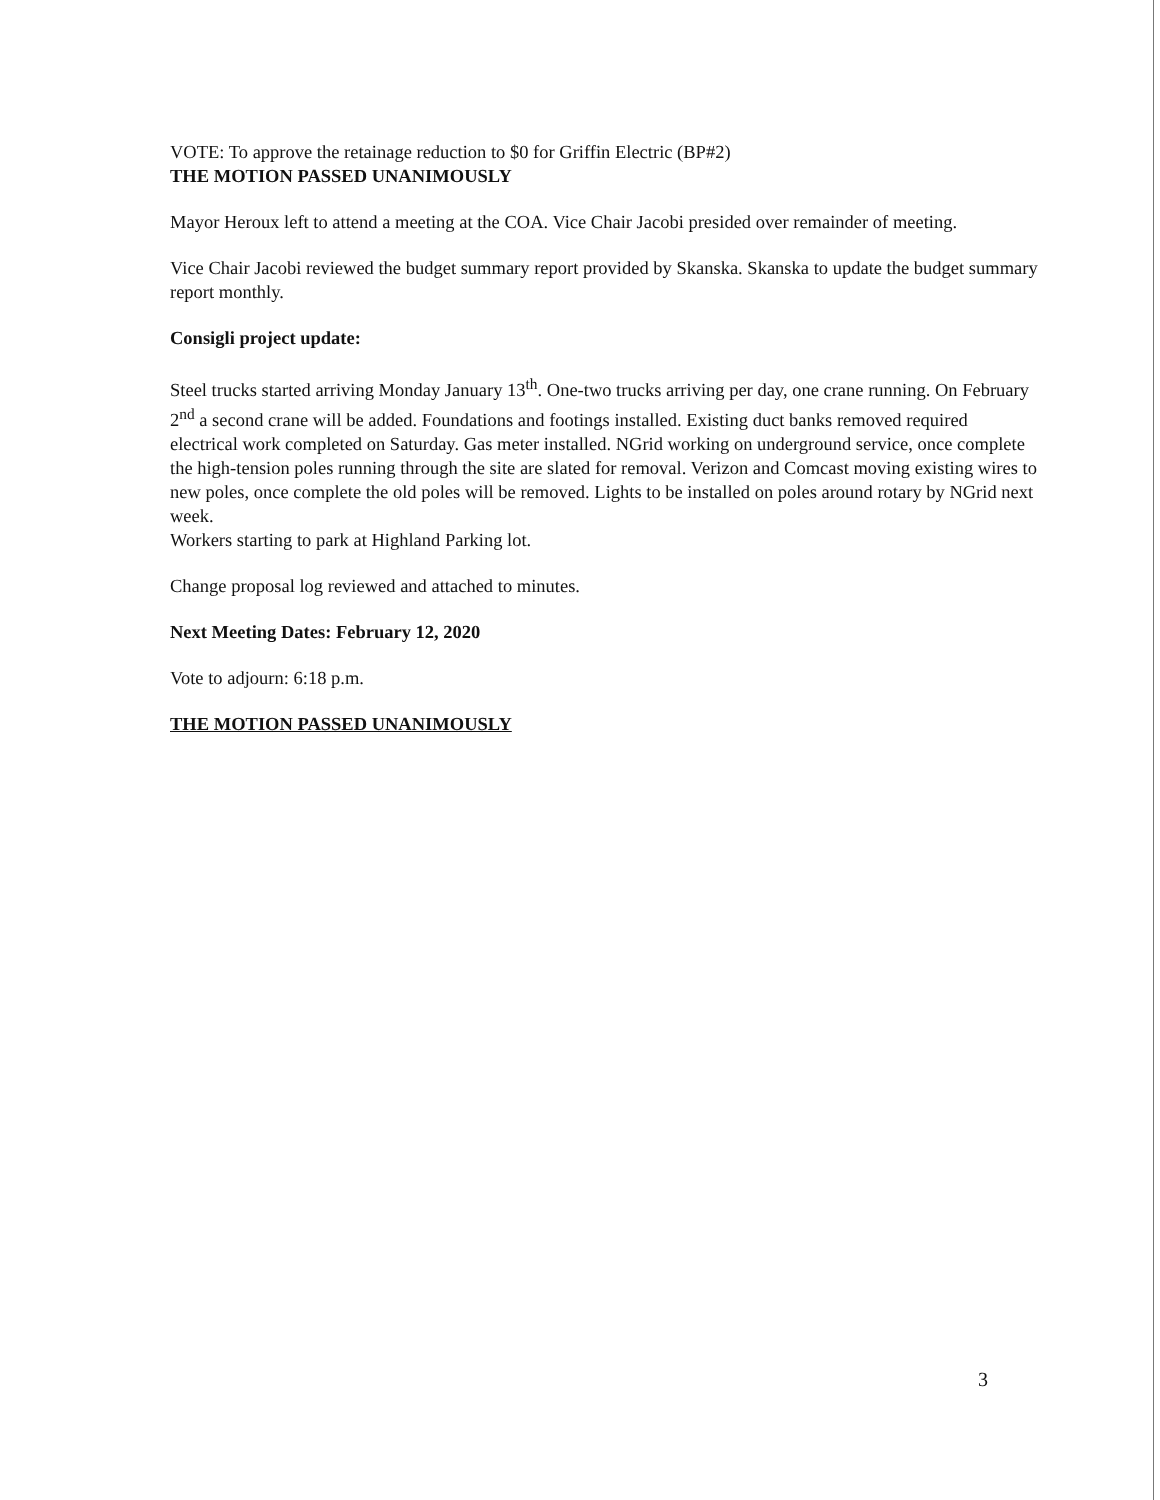VOTE: To approve the retainage reduction to $0 for Griffin Electric (BP#2)
THE MOTION PASSED UNANIMOUSLY
Mayor Heroux left to attend a meeting at the COA. Vice Chair Jacobi presided over remainder of meeting.
Vice Chair Jacobi reviewed the budget summary report provided by Skanska. Skanska to update the budget summary report monthly.
Consigli project update:
Steel trucks started arriving Monday January 13<sup>th</sup>. One-two trucks arriving per day, one crane running. On February 2<sup>nd</sup> a second crane will be added. Foundations and footings installed. Existing duct banks removed required electrical work completed on Saturday. Gas meter installed. NGrid working on underground service, once complete the high-tension poles running through the site are slated for removal. Verizon and Comcast moving existing wires to new poles, once complete the old poles will be removed. Lights to be installed on poles around rotary by NGrid next week.
Workers starting to park at Highland Parking lot.
Change proposal log reviewed and attached to minutes.
Next Meeting Dates: February 12, 2020
Vote to adjourn: 6:18 p.m.
THE MOTION PASSED UNANIMOUSLY
3